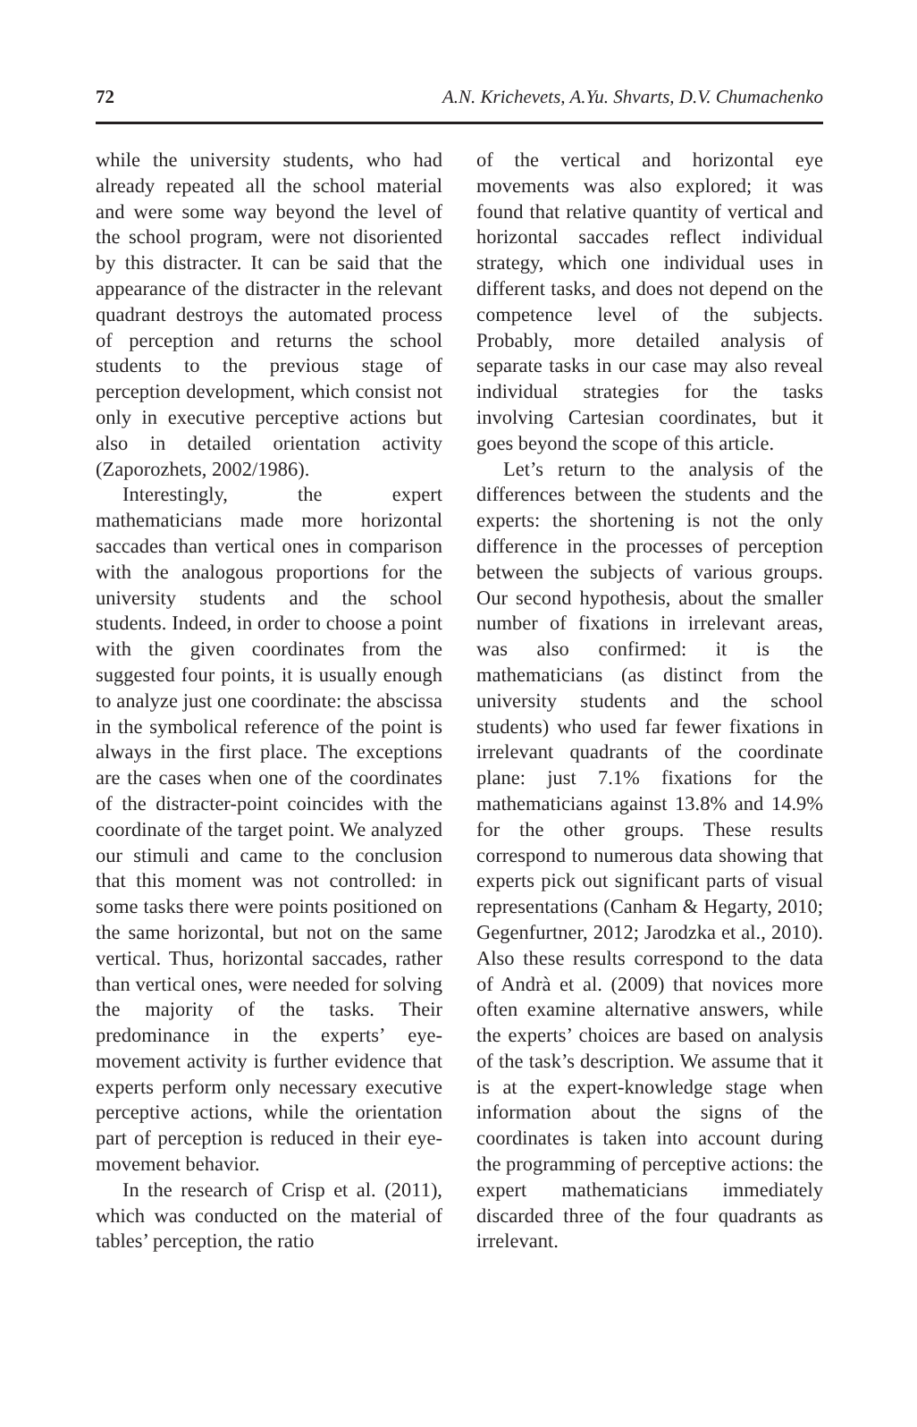72 A.N. Krichevets, A.Yu. Shvarts, D.V. Chumachenko
while the university students, who had already repeated all the school material and were some way beyond the level of the school program, were not disoriented by this distracter. It can be said that the appearance of the distracter in the relevant quadrant destroys the automated process of perception and returns the school students to the previous stage of perception development, which consist not only in executive perceptive actions but also in detailed orientation activity (Zaporozhets, 2002/1986).
Interestingly, the expert mathematicians made more horizontal saccades than vertical ones in comparison with the analogous proportions for the university students and the school students. Indeed, in order to choose a point with the given coordinates from the suggested four points, it is usually enough to analyze just one coordinate: the abscissa in the symbolical reference of the point is always in the first place. The exceptions are the cases when one of the coordinates of the distracter-point coincides with the coordinate of the target point. We analyzed our stimuli and came to the conclusion that this moment was not controlled: in some tasks there were points positioned on the same horizontal, but not on the same vertical. Thus, horizontal saccades, rather than vertical ones, were needed for solving the majority of the tasks. Their predominance in the experts’ eye-movement activity is further evidence that experts perform only necessary executive perceptive actions, while the orientation part of perception is reduced in their eye-movement behavior.
In the research of Crisp et al. (2011), which was conducted on the material of tables’ perception, the ratio
of the vertical and horizontal eye movements was also explored; it was found that relative quantity of vertical and horizontal saccades reflect individual strategy, which one individual uses in different tasks, and does not depend on the competence level of the subjects. Probably, more detailed analysis of separate tasks in our case may also reveal individual strategies for the tasks involving Cartesian coordinates, but it goes beyond the scope of this article.
Let’s return to the analysis of the differences between the students and the experts: the shortening is not the only difference in the processes of perception between the subjects of various groups. Our second hypothesis, about the smaller number of fixations in irrelevant areas, was also confirmed: it is the mathematicians (as distinct from the university students and the school students) who used far fewer fixations in irrelevant quadrants of the coordinate plane: just 7.1% fixations for the mathematicians against 13.8% and 14.9% for the other groups. These results correspond to numerous data showing that experts pick out significant parts of visual representations (Canham & Hegarty, 2010; Gegenfurtner, 2012; Jarodzka et al., 2010). Also these results correspond to the data of Andrà et al. (2009) that novices more often examine alternative answers, while the experts’ choices are based on analysis of the task’s description. We assume that it is at the expert-knowledge stage when information about the signs of the coordinates is taken into account during the programming of perceptive actions: the expert mathematicians immediately discarded three of the four quadrants as irrelevant.